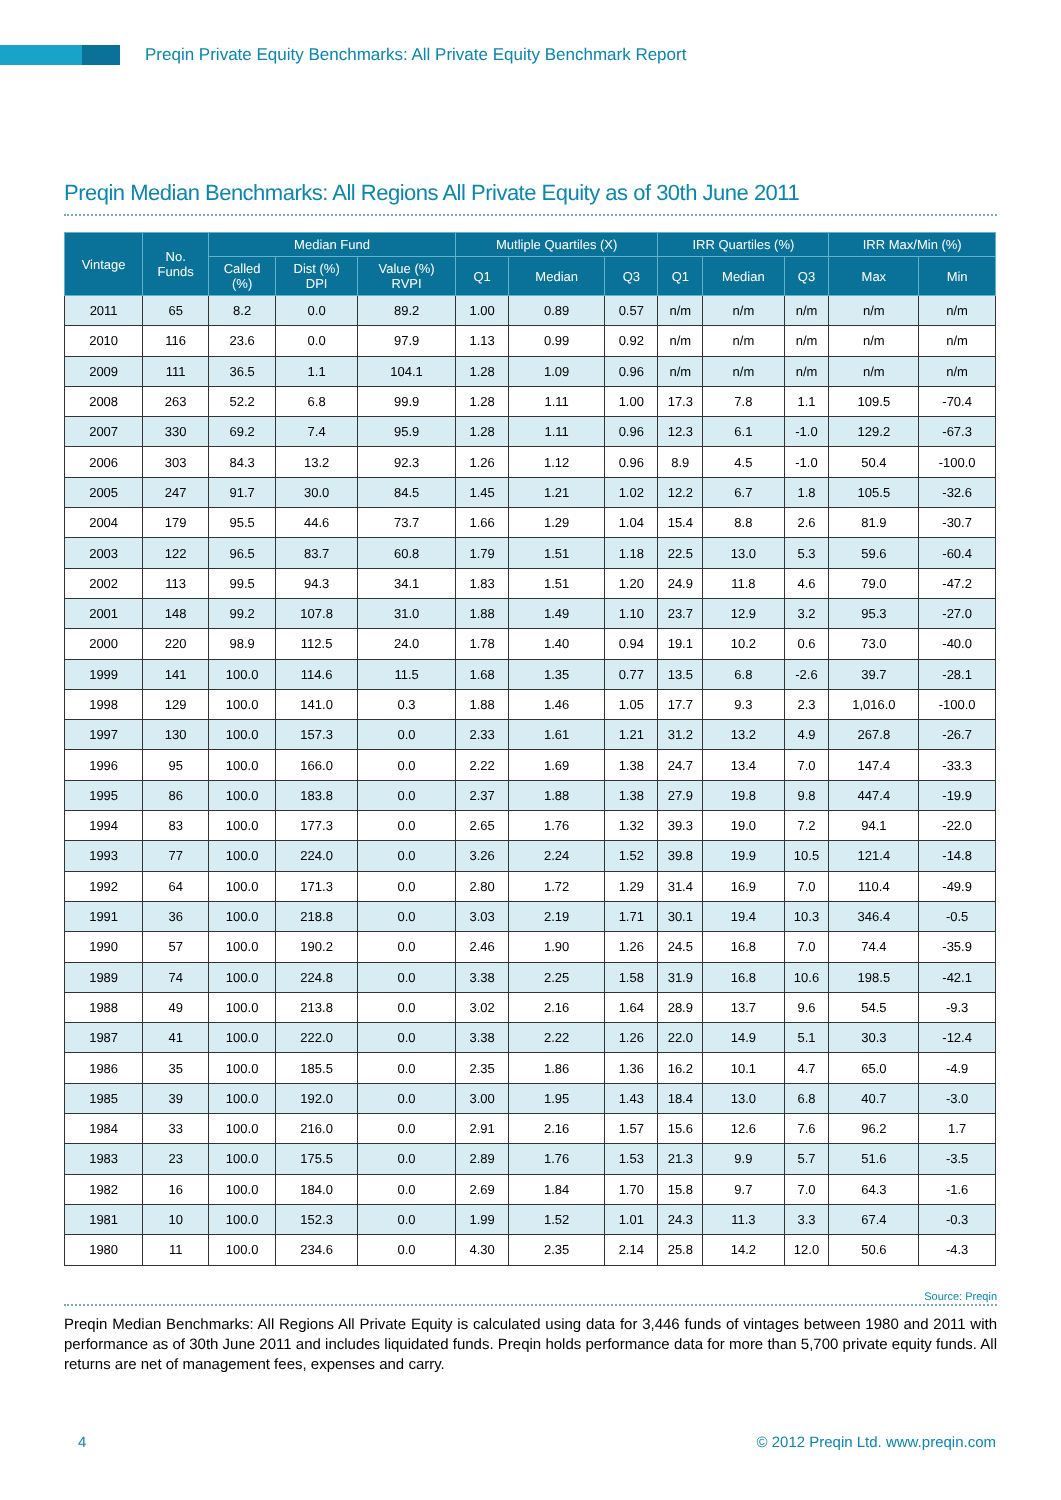Preqin Private Equity Benchmarks: All Private Equity Benchmark Report
Preqin Median Benchmarks: All Regions All Private Equity as of 30th June 2011
| Vintage | No. Funds | Median Fund | | | Mutliple Quartiles (X) | | | IRR Quartiles (%) | | | IRR Max/Min (%) | |
| --- | --- | --- | --- | --- | --- | --- | --- | --- | --- | --- | --- | --- |
| | | Called (%) | Dist (%) DPI | Value (%) RVPI | Q1 | Median | Q3 | Q1 | Median | Q3 | Max | Min |
| 2011 | 65 | 8.2 | 0.0 | 89.2 | 1.00 | 0.89 | 0.57 | n/m | n/m | n/m | n/m | n/m |
| 2010 | 116 | 23.6 | 0.0 | 97.9 | 1.13 | 0.99 | 0.92 | n/m | n/m | n/m | n/m | n/m |
| 2009 | 111 | 36.5 | 1.1 | 104.1 | 1.28 | 1.09 | 0.96 | n/m | n/m | n/m | n/m | n/m |
| 2008 | 263 | 52.2 | 6.8 | 99.9 | 1.28 | 1.11 | 1.00 | 17.3 | 7.8 | 1.1 | 109.5 | -70.4 |
| 2007 | 330 | 69.2 | 7.4 | 95.9 | 1.28 | 1.11 | 0.96 | 12.3 | 6.1 | -1.0 | 129.2 | -67.3 |
| 2006 | 303 | 84.3 | 13.2 | 92.3 | 1.26 | 1.12 | 0.96 | 8.9 | 4.5 | -1.0 | 50.4 | -100.0 |
| 2005 | 247 | 91.7 | 30.0 | 84.5 | 1.45 | 1.21 | 1.02 | 12.2 | 6.7 | 1.8 | 105.5 | -32.6 |
| 2004 | 179 | 95.5 | 44.6 | 73.7 | 1.66 | 1.29 | 1.04 | 15.4 | 8.8 | 2.6 | 81.9 | -30.7 |
| 2003 | 122 | 96.5 | 83.7 | 60.8 | 1.79 | 1.51 | 1.18 | 22.5 | 13.0 | 5.3 | 59.6 | -60.4 |
| 2002 | 113 | 99.5 | 94.3 | 34.1 | 1.83 | 1.51 | 1.20 | 24.9 | 11.8 | 4.6 | 79.0 | -47.2 |
| 2001 | 148 | 99.2 | 107.8 | 31.0 | 1.88 | 1.49 | 1.10 | 23.7 | 12.9 | 3.2 | 95.3 | -27.0 |
| 2000 | 220 | 98.9 | 112.5 | 24.0 | 1.78 | 1.40 | 0.94 | 19.1 | 10.2 | 0.6 | 73.0 | -40.0 |
| 1999 | 141 | 100.0 | 114.6 | 11.5 | 1.68 | 1.35 | 0.77 | 13.5 | 6.8 | -2.6 | 39.7 | -28.1 |
| 1998 | 129 | 100.0 | 141.0 | 0.3 | 1.88 | 1.46 | 1.05 | 17.7 | 9.3 | 2.3 | 1,016.0 | -100.0 |
| 1997 | 130 | 100.0 | 157.3 | 0.0 | 2.33 | 1.61 | 1.21 | 31.2 | 13.2 | 4.9 | 267.8 | -26.7 |
| 1996 | 95 | 100.0 | 166.0 | 0.0 | 2.22 | 1.69 | 1.38 | 24.7 | 13.4 | 7.0 | 147.4 | -33.3 |
| 1995 | 86 | 100.0 | 183.8 | 0.0 | 2.37 | 1.88 | 1.38 | 27.9 | 19.8 | 9.8 | 447.4 | -19.9 |
| 1994 | 83 | 100.0 | 177.3 | 0.0 | 2.65 | 1.76 | 1.32 | 39.3 | 19.0 | 7.2 | 94.1 | -22.0 |
| 1993 | 77 | 100.0 | 224.0 | 0.0 | 3.26 | 2.24 | 1.52 | 39.8 | 19.9 | 10.5 | 121.4 | -14.8 |
| 1992 | 64 | 100.0 | 171.3 | 0.0 | 2.80 | 1.72 | 1.29 | 31.4 | 16.9 | 7.0 | 110.4 | -49.9 |
| 1991 | 36 | 100.0 | 218.8 | 0.0 | 3.03 | 2.19 | 1.71 | 30.1 | 19.4 | 10.3 | 346.4 | -0.5 |
| 1990 | 57 | 100.0 | 190.2 | 0.0 | 2.46 | 1.90 | 1.26 | 24.5 | 16.8 | 7.0 | 74.4 | -35.9 |
| 1989 | 74 | 100.0 | 224.8 | 0.0 | 3.38 | 2.25 | 1.58 | 31.9 | 16.8 | 10.6 | 198.5 | -42.1 |
| 1988 | 49 | 100.0 | 213.8 | 0.0 | 3.02 | 2.16 | 1.64 | 28.9 | 13.7 | 9.6 | 54.5 | -9.3 |
| 1987 | 41 | 100.0 | 222.0 | 0.0 | 3.38 | 2.22 | 1.26 | 22.0 | 14.9 | 5.1 | 30.3 | -12.4 |
| 1986 | 35 | 100.0 | 185.5 | 0.0 | 2.35 | 1.86 | 1.36 | 16.2 | 10.1 | 4.7 | 65.0 | -4.9 |
| 1985 | 39 | 100.0 | 192.0 | 0.0 | 3.00 | 1.95 | 1.43 | 18.4 | 13.0 | 6.8 | 40.7 | -3.0 |
| 1984 | 33 | 100.0 | 216.0 | 0.0 | 2.91 | 2.16 | 1.57 | 15.6 | 12.6 | 7.6 | 96.2 | 1.7 |
| 1983 | 23 | 100.0 | 175.5 | 0.0 | 2.89 | 1.76 | 1.53 | 21.3 | 9.9 | 5.7 | 51.6 | -3.5 |
| 1982 | 16 | 100.0 | 184.0 | 0.0 | 2.69 | 1.84 | 1.70 | 15.8 | 9.7 | 7.0 | 64.3 | -1.6 |
| 1981 | 10 | 100.0 | 152.3 | 0.0 | 1.99 | 1.52 | 1.01 | 24.3 | 11.3 | 3.3 | 67.4 | -0.3 |
| 1980 | 11 | 100.0 | 234.6 | 0.0 | 4.30 | 2.35 | 2.14 | 25.8 | 14.2 | 12.0 | 50.6 | -4.3 |
Source: Preqin
Preqin Median Benchmarks: All Regions All Private Equity is calculated using data for 3,446 funds of vintages between 1980 and 2011 with performance as of 30th June 2011 and includes liquidated funds. Preqin holds performance data for more than 5,700 private equity funds. All returns are net of management fees, expenses and carry.
4 © 2012 Preqin Ltd. www.preqin.com